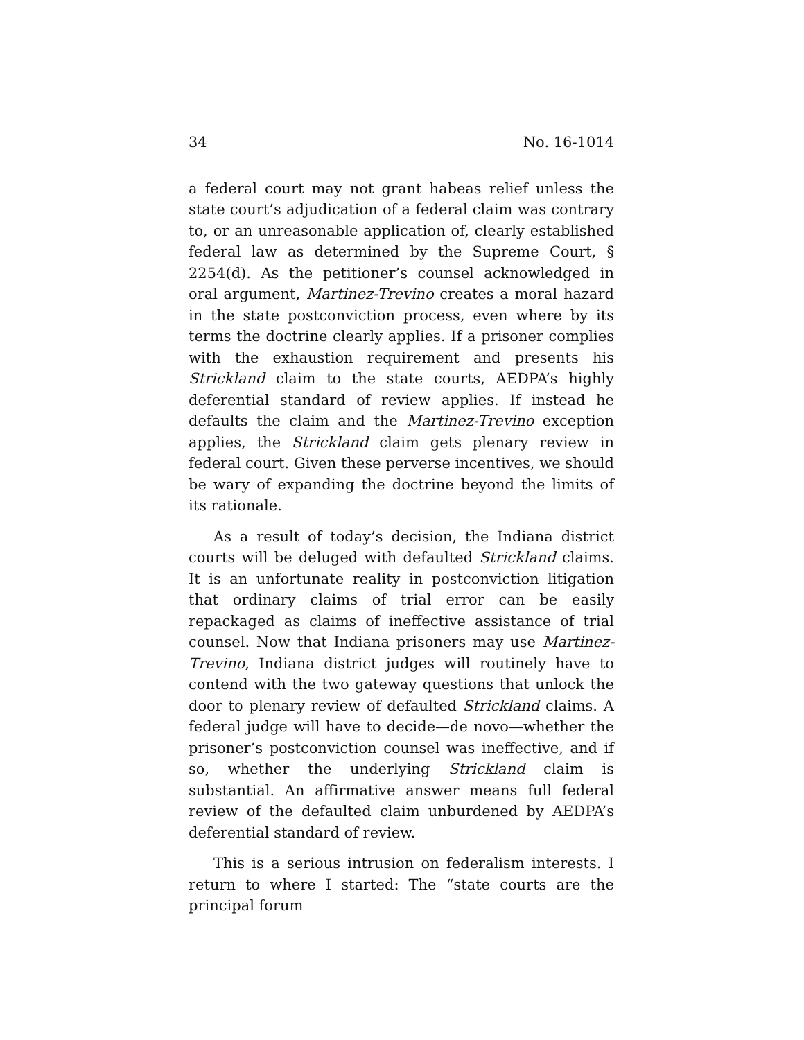34 No. 16-1014
a federal court may not grant habeas relief unless the state court’s adjudication of a federal claim was contrary to, or an unreasonable application of, clearly established federal law as determined by the Supreme Court, § 2254(d). As the petitioner’s counsel acknowledged in oral argument, Martinez-Trevino creates a moral hazard in the state postconviction process, even where by its terms the doctrine clearly applies. If a prisoner complies with the exhaustion requirement and presents his Strickland claim to the state courts, AEDPA’s highly deferential standard of review applies. If instead he defaults the claim and the Martinez-Trevino exception applies, the Strickland claim gets plenary review in federal court. Given these perverse incentives, we should be wary of expanding the doctrine beyond the limits of its rationale.
As a result of today’s decision, the Indiana district courts will be deluged with defaulted Strickland claims. It is an unfortunate reality in postconviction litigation that ordinary claims of trial error can be easily repackaged as claims of ineffective assistance of trial counsel. Now that Indiana prisoners may use Martinez-Trevino, Indiana district judges will routinely have to contend with the two gateway questions that unlock the door to plenary review of defaulted Strickland claims. A federal judge will have to decide—de novo—whether the prisoner’s postconviction counsel was ineffective, and if so, whether the underlying Strickland claim is substantial. An affirmative answer means full federal review of the defaulted claim unburdened by AEDPA’s deferential standard of review.
This is a serious intrusion on federalism interests. I return to where I started: The “state courts are the principal forum